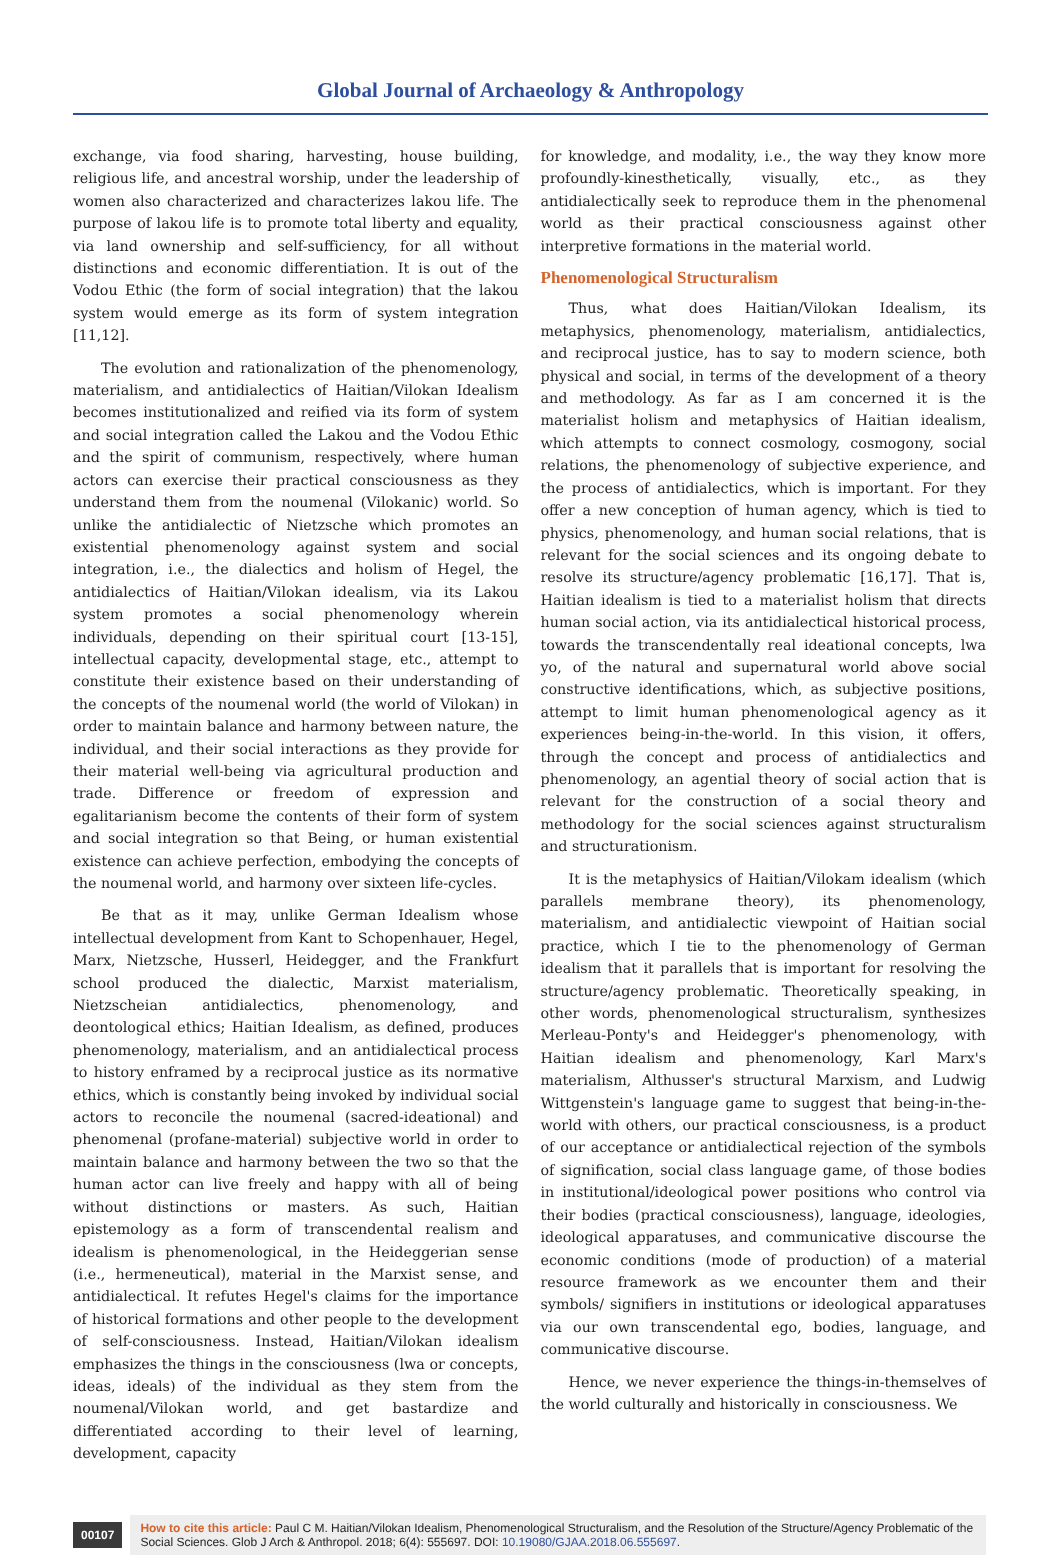Global Journal of Archaeology & Anthropology
exchange, via food sharing, harvesting, house building, religious life, and ancestral worship, under the leadership of women also characterized and characterizes lakou life. The purpose of lakou life is to promote total liberty and equality, via land ownership and self-sufficiency, for all without distinctions and economic differentiation. It is out of the Vodou Ethic (the form of social integration) that the lakou system would emerge as its form of system integration [11,12].
The evolution and rationalization of the phenomenology, materialism, and antidialectics of Haitian/Vilokan Idealism becomes institutionalized and reified via its form of system and social integration called the Lakou and the Vodou Ethic and the spirit of communism, respectively, where human actors can exercise their practical consciousness as they understand them from the noumenal (Vilokanic) world. So unlike the antidialectic of Nietzsche which promotes an existential phenomenology against system and social integration, i.e., the dialectics and holism of Hegel, the antidialectics of Haitian/Vilokan idealism, via its Lakou system promotes a social phenomenology wherein individuals, depending on their spiritual court [13-15], intellectual capacity, developmental stage, etc., attempt to constitute their existence based on their understanding of the concepts of the noumenal world (the world of Vilokan) in order to maintain balance and harmony between nature, the individual, and their social interactions as they provide for their material well-being via agricultural production and trade. Difference or freedom of expression and egalitarianism become the contents of their form of system and social integration so that Being, or human existential existence can achieve perfection, embodying the concepts of the noumenal world, and harmony over sixteen life-cycles.
Be that as it may, unlike German Idealism whose intellectual development from Kant to Schopenhauer, Hegel, Marx, Nietzsche, Husserl, Heidegger, and the Frankfurt school produced the dialectic, Marxist materialism, Nietzscheian antidialectics, phenomenology, and deontological ethics; Haitian Idealism, as defined, produces phenomenology, materialism, and an antidialectical process to history enframed by a reciprocal justice as its normative ethics, which is constantly being invoked by individual social actors to reconcile the noumenal (sacred-ideational) and phenomenal (profane-material) subjective world in order to maintain balance and harmony between the two so that the human actor can live freely and happy with all of being without distinctions or masters. As such, Haitian epistemology as a form of transcendental realism and idealism is phenomenological, in the Heideggerian sense (i.e., hermeneutical), material in the Marxist sense, and antidialectical. It refutes Hegel's claims for the importance of historical formations and other people to the development of self-consciousness. Instead, Haitian/Vilokan idealism emphasizes the things in the consciousness (lwa or concepts, ideas, ideals) of the individual as they stem from the noumenal/Vilokan world, and get bastardize and differentiated according to their level of learning, development, capacity
for knowledge, and modality, i.e., the way they know more profoundly-kinesthetically, visually, etc., as they antidialectically seek to reproduce them in the phenomenal world as their practical consciousness against other interpretive formations in the material world.
Phenomenological Structuralism
Thus, what does Haitian/Vilokan Idealism, its metaphysics, phenomenology, materialism, antidialectics, and reciprocal justice, has to say to modern science, both physical and social, in terms of the development of a theory and methodology. As far as I am concerned it is the materialist holism and metaphysics of Haitian idealism, which attempts to connect cosmology, cosmogony, social relations, the phenomenology of subjective experience, and the process of antidialectics, which is important. For they offer a new conception of human agency, which is tied to physics, phenomenology, and human social relations, that is relevant for the social sciences and its ongoing debate to resolve its structure/agency problematic [16,17]. That is, Haitian idealism is tied to a materialist holism that directs human social action, via its antidialectical historical process, towards the transcendentally real ideational concepts, lwa yo, of the natural and supernatural world above social constructive identifications, which, as subjective positions, attempt to limit human phenomenological agency as it experiences being-in-the-world. In this vision, it offers, through the concept and process of antidialectics and phenomenology, an agential theory of social action that is relevant for the construction of a social theory and methodology for the social sciences against structuralism and structurationism.
It is the metaphysics of Haitian/Vilokam idealism (which parallels membrane theory), its phenomenology, materialism, and antidialectic viewpoint of Haitian social practice, which I tie to the phenomenology of German idealism that it parallels that is important for resolving the structure/agency problematic. Theoretically speaking, in other words, phenomenological structuralism, synthesizes Merleau-Ponty's and Heidegger's phenomenology, with Haitian idealism and phenomenology, Karl Marx's materialism, Althusser's structural Marxism, and Ludwig Wittgenstein's language game to suggest that being-in-the-world with others, our practical consciousness, is a product of our acceptance or antidialectical rejection of the symbols of signification, social class language game, of those bodies in institutional/ideological power positions who control via their bodies (practical consciousness), language, ideologies, ideological apparatuses, and communicative discourse the economic conditions (mode of production) of a material resource framework as we encounter them and their symbols/ signifiers in institutions or ideological apparatuses via our own transcendental ego, bodies, language, and communicative discourse.
Hence, we never experience the things-in-themselves of the world culturally and historically in consciousness. We
00107
How to cite this article: Paul C M. Haitian/Vilokan Idealism, Phenomenological Structuralism, and the Resolution of the Structure/Agency Problematic of the Social Sciences. Glob J Arch & Anthropol. 2018; 6(4): 555697. DOI: 10.19080/GJAA.2018.06.555697.